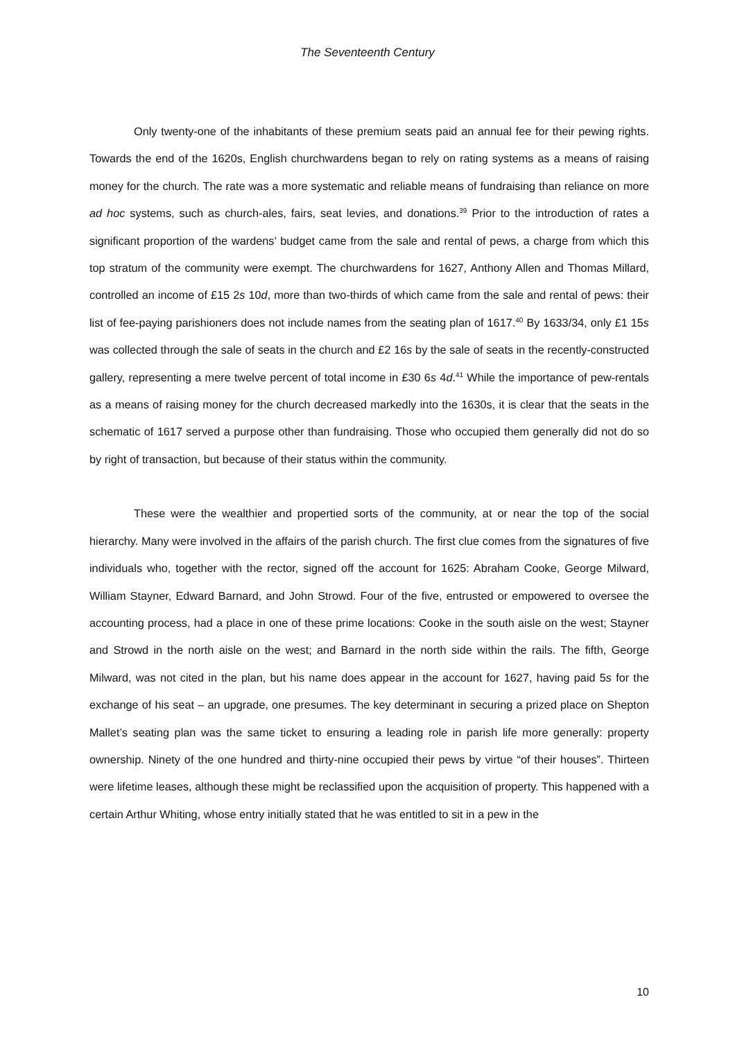The Seventeenth Century
Only twenty-one of the inhabitants of these premium seats paid an annual fee for their pewing rights. Towards the end of the 1620s, English churchwardens began to rely on rating systems as a means of raising money for the church. The rate was a more systematic and reliable means of fundraising than reliance on more ad hoc systems, such as church-ales, fairs, seat levies, and donations.<sup>39</sup> Prior to the introduction of rates a significant proportion of the wardens’ budget came from the sale and rental of pews, a charge from which this top stratum of the community were exempt. The churchwardens for 1627, Anthony Allen and Thomas Millard, controlled an income of £15 2s 10d, more than two-thirds of which came from the sale and rental of pews: their list of fee-paying parishioners does not include names from the seating plan of 1617.<sup>40</sup> By 1633/34, only £1 15s was collected through the sale of seats in the church and £2 16s by the sale of seats in the recently-constructed gallery, representing a mere twelve percent of total income in £30 6s 4d.<sup>41</sup> While the importance of pew-rentals as a means of raising money for the church decreased markedly into the 1630s, it is clear that the seats in the schematic of 1617 served a purpose other than fundraising. Those who occupied them generally did not do so by right of transaction, but because of their status within the community.
These were the wealthier and propertied sorts of the community, at or near the top of the social hierarchy. Many were involved in the affairs of the parish church. The first clue comes from the signatures of five individuals who, together with the rector, signed off the account for 1625: Abraham Cooke, George Milward, William Stayner, Edward Barnard, and John Strowd. Four of the five, entrusted or empowered to oversee the accounting process, had a place in one of these prime locations: Cooke in the south aisle on the west; Stayner and Strowd in the north aisle on the west; and Barnard in the north side within the rails. The fifth, George Milward, was not cited in the plan, but his name does appear in the account for 1627, having paid 5s for the exchange of his seat – an upgrade, one presumes. The key determinant in securing a prized place on Shepton Mallet’s seating plan was the same ticket to ensuring a leading role in parish life more generally: property ownership. Ninety of the one hundred and thirty-nine occupied their pews by virtue “of their houses”. Thirteen were lifetime leases, although these might be reclassified upon the acquisition of property. This happened with a certain Arthur Whiting, whose entry initially stated that he was entitled to sit in a pew in the
10